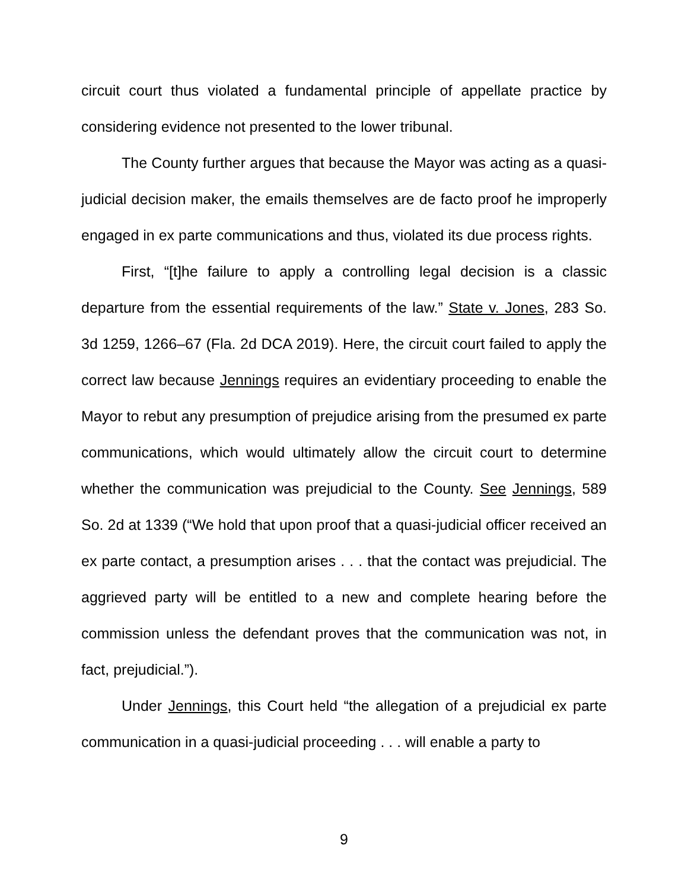circuit court thus violated a fundamental principle of appellate practice by considering evidence not presented to the lower tribunal.
The County further argues that because the Mayor was acting as a quasi-judicial decision maker, the emails themselves are de facto proof he improperly engaged in ex parte communications and thus, violated its due process rights.
First, “[t]he failure to apply a controlling legal decision is a classic departure from the essential requirements of the law.” State v. Jones, 283 So. 3d 1259, 1266–67 (Fla. 2d DCA 2019). Here, the circuit court failed to apply the correct law because Jennings requires an evidentiary proceeding to enable the Mayor to rebut any presumption of prejudice arising from the presumed ex parte communications, which would ultimately allow the circuit court to determine whether the communication was prejudicial to the County. See Jennings, 589 So. 2d at 1339 (“We hold that upon proof that a quasi-judicial officer received an ex parte contact, a presumption arises . . . that the contact was prejudicial. The aggrieved party will be entitled to a new and complete hearing before the commission unless the defendant proves that the communication was not, in fact, prejudicial.”).
Under Jennings, this Court held “the allegation of a prejudicial ex parte communication in a quasi-judicial proceeding . . . will enable a party to
9